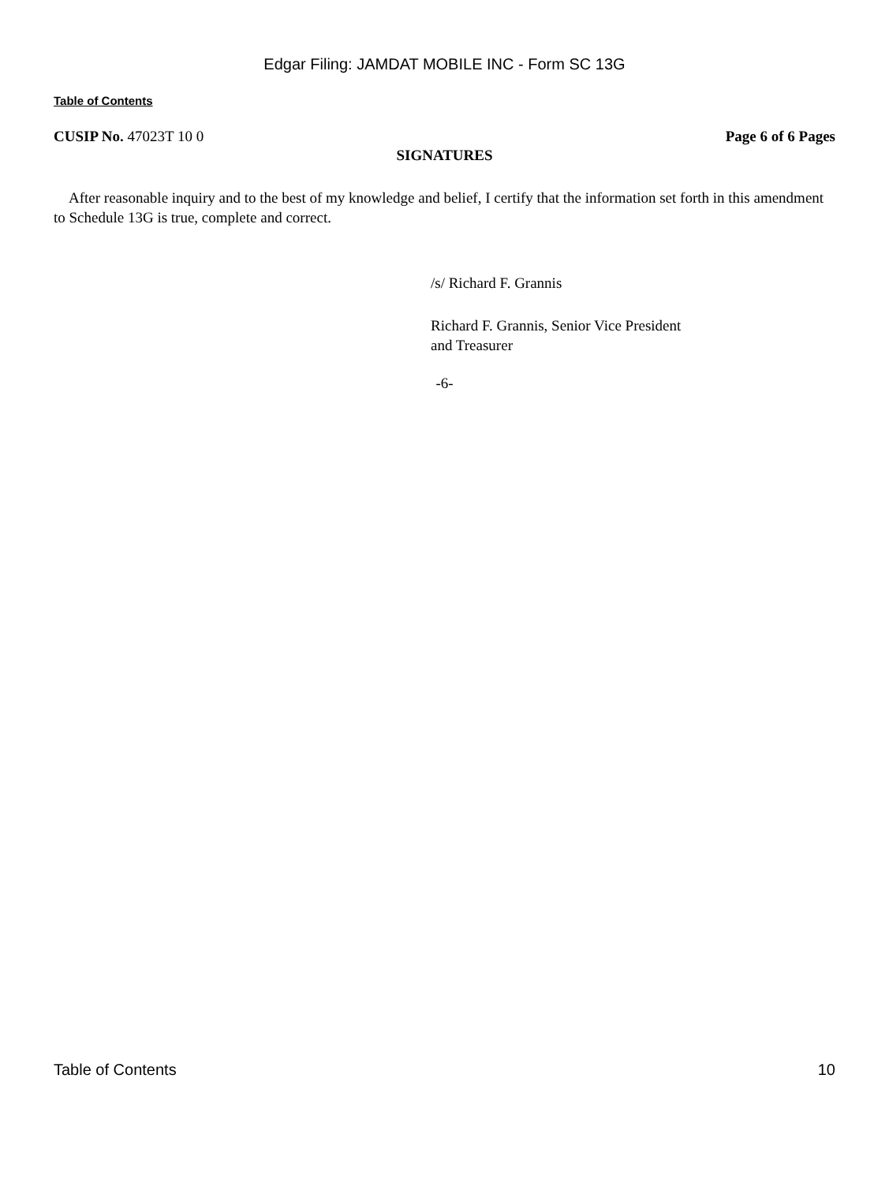Edgar Filing: JAMDAT MOBILE INC - Form SC 13G
Table of Contents
CUSIP No. 47023T 10 0 Page 6 of 6 Pages
SIGNATURES
After reasonable inquiry and to the best of my knowledge and belief, I certify that the information set forth in this amendment to Schedule 13G is true, complete and correct.
/s/ Richard F. Grannis
Richard F. Grannis, Senior Vice President
and Treasurer
-6-
Table of Contents 10